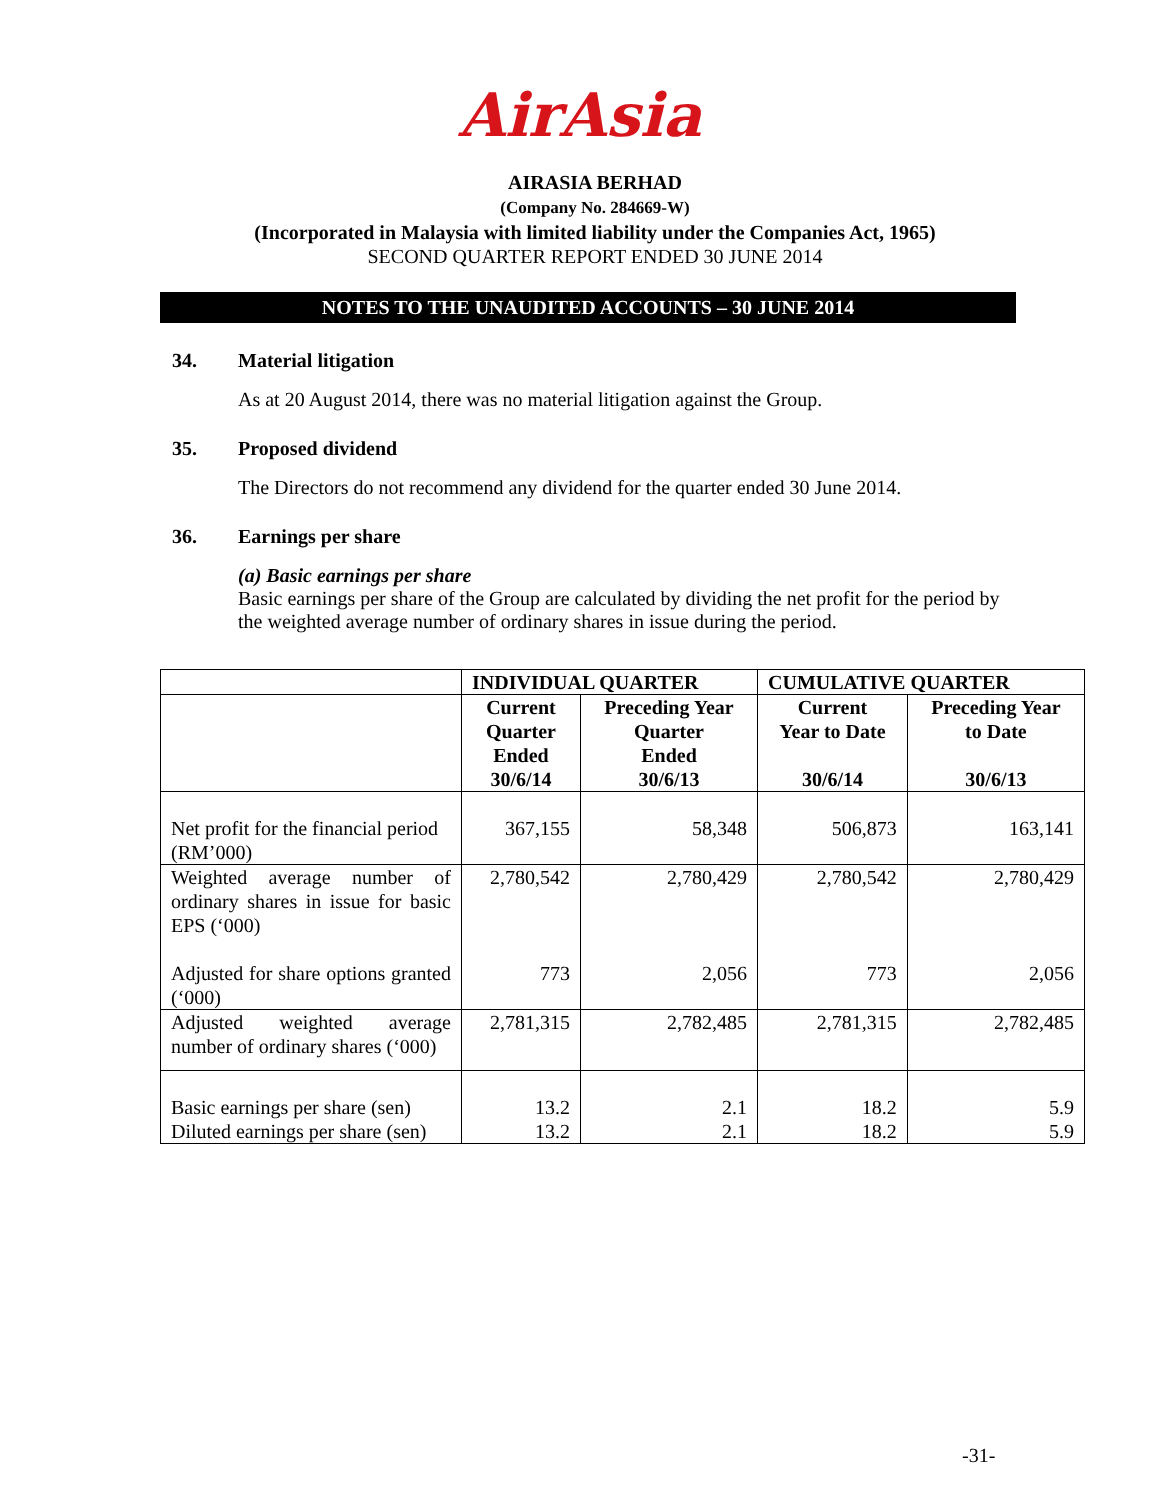AirAsia
AIRASIA BERHAD
(Company No. 284669-W)
(Incorporated in Malaysia with limited liability under the Companies Act, 1965)
SECOND QUARTER REPORT ENDED 30 JUNE 2014
NOTES TO THE UNAUDITED ACCOUNTS – 30 JUNE 2014
34. Material litigation
As at 20 August 2014, there was no material litigation against the Group.
35. Proposed dividend
The Directors do not recommend any dividend for the quarter ended 30 June 2014.
36. Earnings per share
(a) Basic earnings per share
Basic earnings per share of the Group are calculated by dividing the net profit for the period by the weighted average number of ordinary shares in issue during the period.
| | INDIVIDUAL QUARTER | | CUMULATIVE QUARTER | |
| --- | --- | --- | --- | --- |
| | Current Quarter Ended 30/6/14 | Preceding Year Quarter Ended 30/6/13 | Current Year to Date 30/6/14 | Preceding Year to Date 30/6/13 |
| Net profit for the financial period (RM’000) | 367,155 | 58,348 | 506,873 | 163,141 |
| Weighted average number of ordinary shares in issue for basic EPS (‘000) Adjusted for share options granted (‘000) | 2,780,542 773 | 2,780,429 2,056 | 2,780,542 773 | 2,780,429 2,056 |
| Adjusted weighted average number of ordinary shares (‘000) | 2,781,315 | 2,782,485 | 2,781,315 | 2,782,485 |
| Basic earnings per share (sen) Diluted earnings per share (sen) | 13.2 13.2 | 2.1 2.1 | 18.2 18.2 | 5.9 5.9 |
-31-